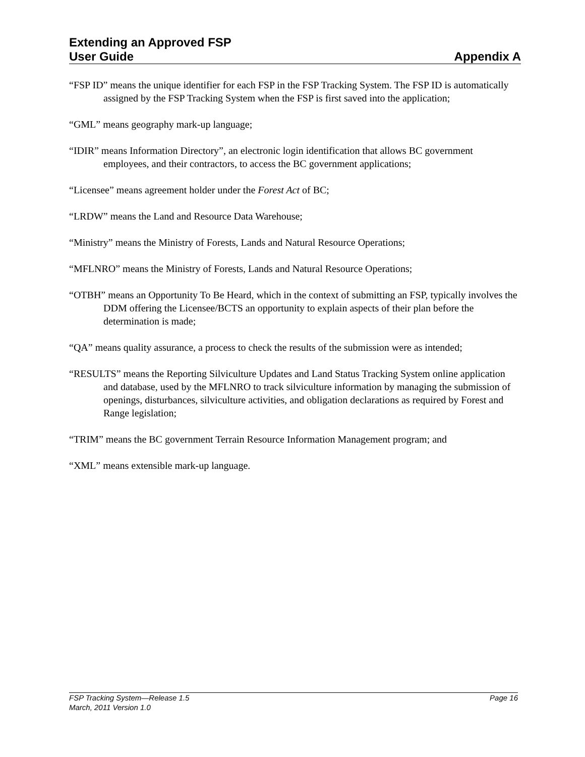Extending an Approved FSP
User Guide Appendix A
“FSP ID” means the unique identifier for each FSP in the FSP Tracking System. The FSP ID is automatically assigned by the FSP Tracking System when the FSP is first saved into the application;
“GML” means geography mark-up language;
“IDIR” means Information Directory”, an electronic login identification that allows BC government employees, and their contractors, to access the BC government applications;
“Licensee” means agreement holder under the Forest Act of BC;
“LRDW” means the Land and Resource Data Warehouse;
“Ministry” means the Ministry of Forests, Lands and Natural Resource Operations;
“MFLNRO” means the Ministry of Forests, Lands and Natural Resource Operations;
“OTBH” means an Opportunity To Be Heard, which in the context of submitting an FSP, typically involves the DDM offering the Licensee/BCTS an opportunity to explain aspects of their plan before the determination is made;
“QA” means quality assurance, a process to check the results of the submission were as intended;
“RESULTS” means the Reporting Silviculture Updates and Land Status Tracking System online application and database, used by the MFLNRO to track silviculture information by managing the submission of openings, disturbances, silviculture activities, and obligation declarations as required by Forest and Range legislation;
“TRIM” means the BC government Terrain Resource Information Management program; and
“XML” means extensible mark-up language.
FSP Tracking System—Release 1.5 Page 16
March, 2011 Version 1.0